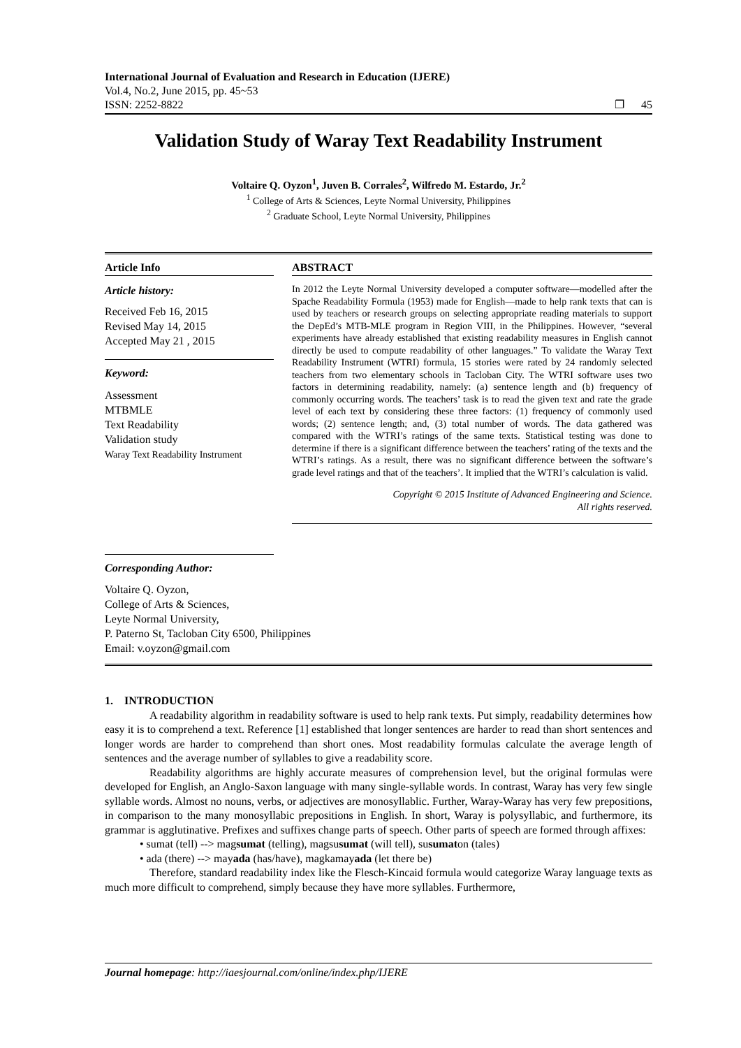International Journal of Evaluation and Research in Education (IJERE)
Vol.4, No.2, June 2015, pp. 45~53
ISSN: 2252-8822 ❐ 45
Validation Study of Waray Text Readability Instrument
Voltaire Q. Oyzon<sup>1</sup>, Juven B. Corrales<sup>2</sup>, Wilfredo M. Estardo, Jr.<sup>2</sup>
<sup>1</sup> College of Arts & Sciences, Leyte Normal University, Philippines
<sup>2</sup> Graduate School, Leyte Normal University, Philippines
Article Info
Article history:
Received Feb 16, 2015
Revised May 14, 2015
Accepted May 21 , 2015
Keyword:
Assessment
MTBMLE
Text Readability
Validation study
Waray Text Readability Instrument
ABSTRACT
In 2012 the Leyte Normal University developed a computer software—modelled after the Spache Readability Formula (1953) made for English—made to help rank texts that can is used by teachers or research groups on selecting appropriate reading materials to support the DepEd’s MTB-MLE program in Region VIII, in the Philippines. However, “several experiments have already established that existing readability measures in English cannot directly be used to compute readability of other languages.” To validate the Waray Text Readability Instrument (WTRI) formula, 15 stories were rated by 24 randomly selected teachers from two elementary schools in Tacloban City. The WTRI software uses two factors in determining readability, namely: (a) sentence length and (b) frequency of commonly occurring words. The teachers’ task is to read the given text and rate the grade level of each text by considering these three factors: (1) frequency of commonly used words; (2) sentence length; and, (3) total number of words. The data gathered was compared with the WTRI’s ratings of the same texts. Statistical testing was done to determine if there is a significant difference between the teachers’ rating of the texts and the WTRI’s ratings. As a result, there was no significant difference between the software’s grade level ratings and that of the teachers’. It implied that the WTRI’s calculation is valid.
Copyright © 2015 Institute of Advanced Engineering and Science.
All rights reserved.
Corresponding Author:
Voltaire Q. Oyzon,
College of Arts & Sciences,
Leyte Normal University,
P. Paterno St, Tacloban City 6500, Philippines
Email: v.oyzon@gmail.com
1. INTRODUCTION
A readability algorithm in readability software is used to help rank texts. Put simply, readability determines how easy it is to comprehend a text. Reference [1] established that longer sentences are harder to read than short sentences and longer words are harder to comprehend than short ones. Most readability formulas calculate the average length of sentences and the average number of syllables to give a readability score.
Readability algorithms are highly accurate measures of comprehension level, but the original formulas were developed for English, an Anglo-Saxon language with many single-syllable words. In contrast, Waray has very few single syllable words. Almost no nouns, verbs, or adjectives are monosyllablic. Further, Waray-Waray has very few prepositions, in comparison to the many monosyllabic prepositions in English. In short, Waray is polysyllabic, and furthermore, its grammar is agglutinative. Prefixes and suffixes change parts of speech. Other parts of speech are formed through affixes:
• sumat (tell) --> magsumat (telling), magsusumat (will tell), susumaton (tales)
• ada (there) --> mayada (has/have), magkamayada (let there be)
Therefore, standard readability index like the Flesch-Kincaid formula would categorize Waray language texts as much more difficult to comprehend, simply because they have more syllables. Furthermore,
Journal homepage: http://iaesjournal.com/online/index.php/IJERE